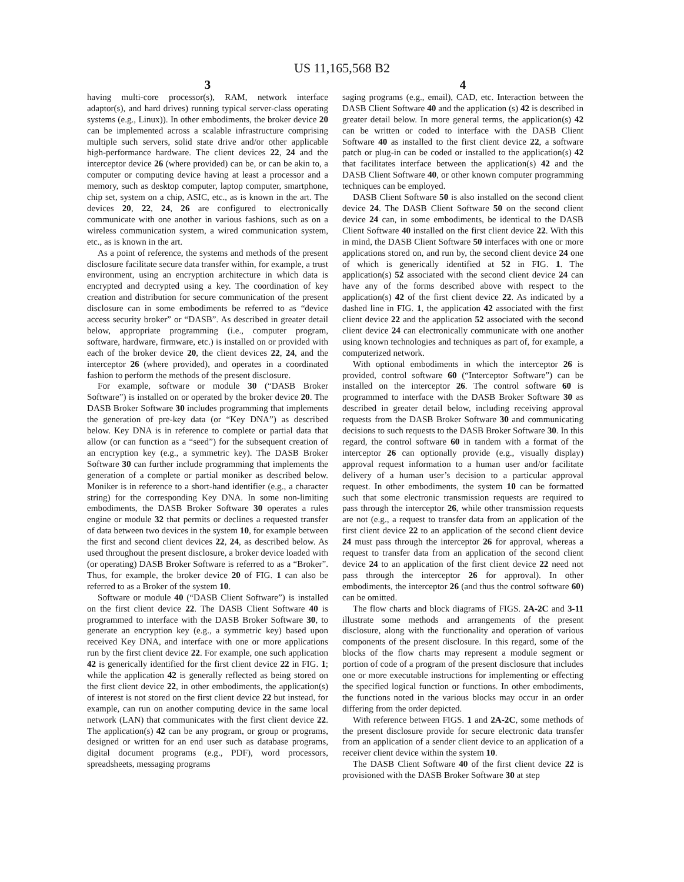US 11,165,568 B2
3
having multi-core processor(s), RAM, network interface adaptor(s), and hard drives) running typical server-class operating systems (e.g., Linux)). In other embodiments, the broker device 20 can be implemented across a scalable infrastructure comprising multiple such servers, solid state drive and/or other applicable high-performance hardware. The client devices 22, 24 and the interceptor device 26 (where provided) can be, or can be akin to, a computer or computing device having at least a processor and a memory, such as desktop computer, laptop computer, smartphone, chip set, system on a chip, ASIC, etc., as is known in the art. The devices 20, 22, 24, 26 are configured to electronically communicate with one another in various fashions, such as on a wireless communication system, a wired communication system, etc., as is known in the art.
As a point of reference, the systems and methods of the present disclosure facilitate secure data transfer within, for example, a trust environment, using an encryption architecture in which data is encrypted and decrypted using a key. The coordination of key creation and distribution for secure communication of the present disclosure can in some embodiments be referred to as “device access security broker” or “DASB”. As described in greater detail below, appropriate programming (i.e., computer program, software, hardware, firmware, etc.) is installed on or provided with each of the broker device 20, the client devices 22, 24, and the interceptor 26 (where provided), and operates in a coordinated fashion to perform the methods of the present disclosure.
For example, software or module 30 (“DASB Broker Software”) is installed on or operated by the broker device 20. The DASB Broker Software 30 includes programming that implements the generation of pre-key data (or “Key DNA”) as described below. Key DNA is in reference to complete or partial data that allow (or can function as a “seed”) for the subsequent creation of an encryption key (e.g., a symmetric key). The DASB Broker Software 30 can further include programming that implements the generation of a complete or partial moniker as described below. Moniker is in reference to a short-hand identifier (e.g., a character string) for the corresponding Key DNA. In some non-limiting embodiments, the DASB Broker Software 30 operates a rules engine or module 32 that permits or declines a requested transfer of data between two devices in the system 10, for example between the first and second client devices 22, 24, as described below. As used throughout the present disclosure, a broker device loaded with (or operating) DASB Broker Software is referred to as a “Broker”. Thus, for example, the broker device 20 of FIG. 1 can also be referred to as a Broker of the system 10.
Software or module 40 (“DASB Client Software”) is installed on the first client device 22. The DASB Client Software 40 is programmed to interface with the DASB Broker Software 30, to generate an encryption key (e.g., a symmetric key) based upon received Key DNA, and interface with one or more applications run by the first client device 22. For example, one such application 42 is generically identified for the first client device 22 in FIG. 1; while the application 42 is generally reflected as being stored on the first client device 22, in other embodiments, the application(s) of interest is not stored on the first client device 22 but instead, for example, can run on another computing device in the same local network (LAN) that communicates with the first client device 22. The application(s) 42 can be any program, or group or programs, designed or written for an end user such as database programs, digital document programs (e.g., PDF), word processors, spreadsheets, messaging programs
4
saging programs (e.g., email), CAD, etc. Interaction between the DASB Client Software 40 and the application (s) 42 is described in greater detail below. In more general terms, the application(s) 42 can be written or coded to interface with the DASB Client Software 40 as installed to the first client device 22, a software patch or plug-in can be coded or installed to the application(s) 42 that facilitates interface between the application(s) 42 and the DASB Client Software 40, or other known computer programming techniques can be employed.
DASB Client Software 50 is also installed on the second client device 24. The DASB Client Software 50 on the second client device 24 can, in some embodiments, be identical to the DASB Client Software 40 installed on the first client device 22. With this in mind, the DASB Client Software 50 interfaces with one or more applications stored on, and run by, the second client device 24 one of which is generically identified at 52 in FIG. 1. The application(s) 52 associated with the second client device 24 can have any of the forms described above with respect to the application(s) 42 of the first client device 22. As indicated by a dashed line in FIG. 1, the application 42 associated with the first client device 22 and the application 52 associated with the second client device 24 can electronically communicate with one another using known technologies and techniques as part of, for example, a computerized network.
With optional embodiments in which the interceptor 26 is provided, control software 60 (“Interceptor Software”) can be installed on the interceptor 26. The control software 60 is programmed to interface with the DASB Broker Software 30 as described in greater detail below, including receiving approval requests from the DASB Broker Software 30 and communicating decisions to such requests to the DASB Broker Software 30. In this regard, the control software 60 in tandem with a format of the interceptor 26 can optionally provide (e.g., visually display) approval request information to a human user and/or facilitate delivery of a human user’s decision to a particular approval request. In other embodiments, the system 10 can be formatted such that some electronic transmission requests are required to pass through the interceptor 26, while other transmission requests are not (e.g., a request to transfer data from an application of the first client device 22 to an application of the second client device 24 must pass through the interceptor 26 for approval, whereas a request to transfer data from an application of the second client device 24 to an application of the first client device 22 need not pass through the interceptor 26 for approval). In other embodiments, the interceptor 26 (and thus the control software 60) can be omitted.
The flow charts and block diagrams of FIGS. 2A-2C and 3-11 illustrate some methods and arrangements of the present disclosure, along with the functionality and operation of various components of the present disclosure. In this regard, some of the blocks of the flow charts may represent a module segment or portion of code of a program of the present disclosure that includes one or more executable instructions for implementing or effecting the specified logical function or functions. In other embodiments, the functions noted in the various blocks may occur in an order differing from the order depicted.
With reference between FIGS. 1 and 2A-2C, some methods of the present disclosure provide for secure electronic data transfer from an application of a sender client device to an application of a receiver client device within the system 10.
The DASB Client Software 40 of the first client device 22 is provisioned with the DASB Broker Software 30 at step